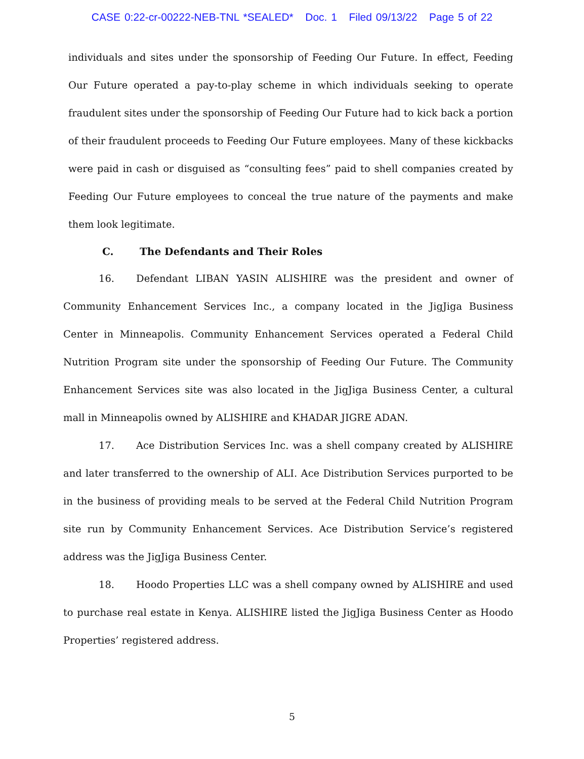CASE 0:22-cr-00222-NEB-TNL *SEALED* Doc. 1 Filed 09/13/22 Page 5 of 22
individuals and sites under the sponsorship of Feeding Our Future. In effect, Feeding Our Future operated a pay-to-play scheme in which individuals seeking to operate fraudulent sites under the sponsorship of Feeding Our Future had to kick back a portion of their fraudulent proceeds to Feeding Our Future employees. Many of these kickbacks were paid in cash or disguised as “consulting fees” paid to shell companies created by Feeding Our Future employees to conceal the true nature of the payments and make them look legitimate.
C. The Defendants and Their Roles
16. Defendant LIBAN YASIN ALISHIRE was the president and owner of Community Enhancement Services Inc., a company located in the JigJiga Business Center in Minneapolis. Community Enhancement Services operated a Federal Child Nutrition Program site under the sponsorship of Feeding Our Future. The Community Enhancement Services site was also located in the JigJiga Business Center, a cultural mall in Minneapolis owned by ALISHIRE and KHADAR JIGRE ADAN.
17. Ace Distribution Services Inc. was a shell company created by ALISHIRE and later transferred to the ownership of ALI. Ace Distribution Services purported to be in the business of providing meals to be served at the Federal Child Nutrition Program site run by Community Enhancement Services. Ace Distribution Service’s registered address was the JigJiga Business Center.
18. Hoodo Properties LLC was a shell company owned by ALISHIRE and used to purchase real estate in Kenya. ALISHIRE listed the JigJiga Business Center as Hoodo Properties’ registered address.
5